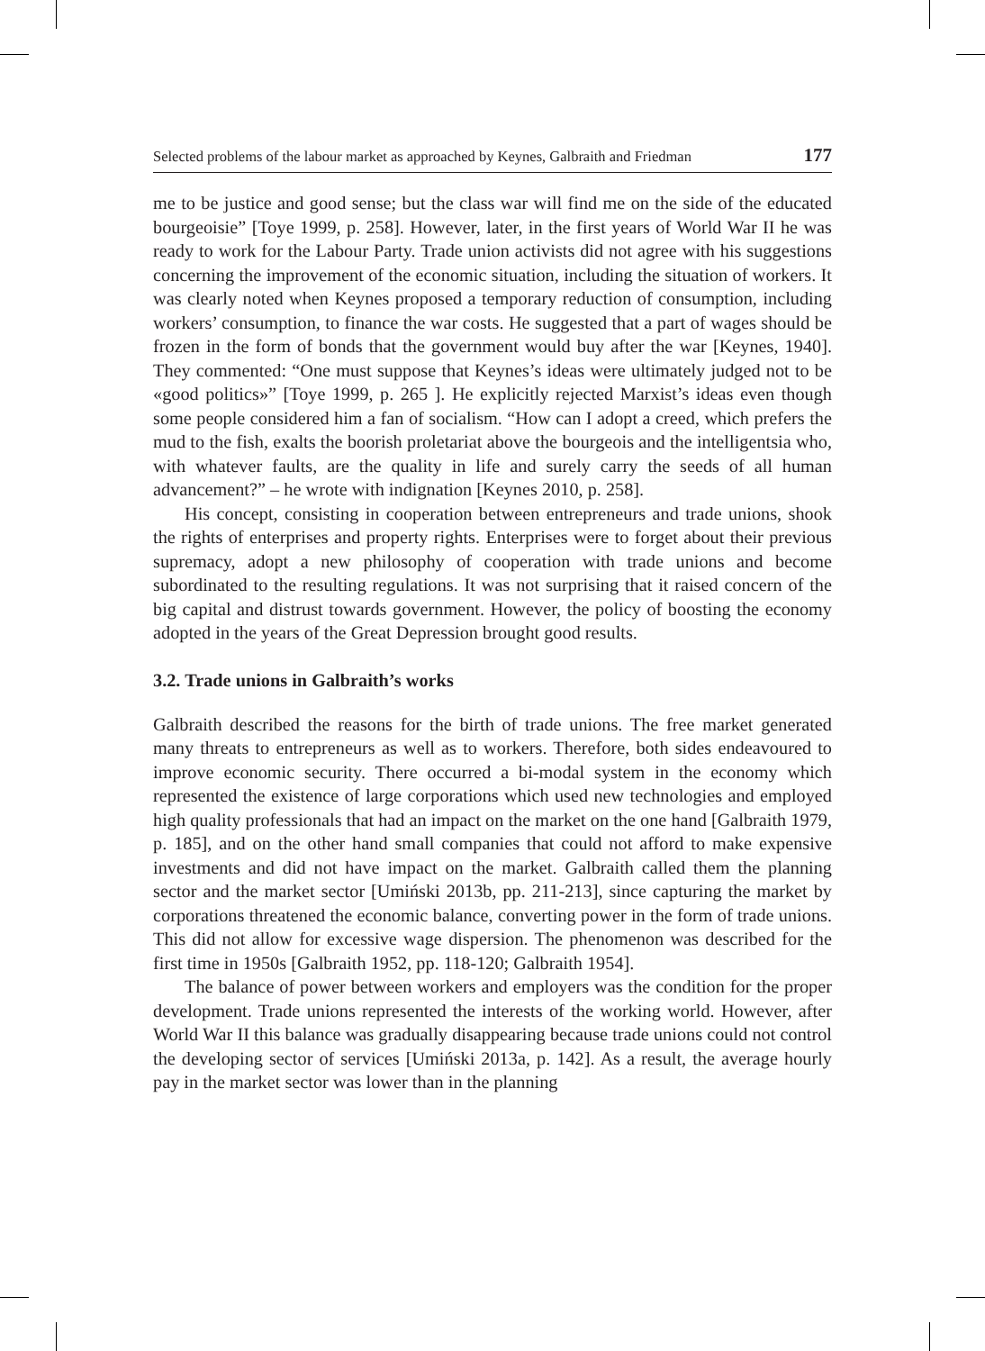Selected problems of the labour market as approached by Keynes, Galbraith and Friedman 177
me to be justice and good sense; but the class war will find me on the side of the educated bourgeoisie” [Toye 1999, p. 258]. However, later, in the first years of World War II he was ready to work for the Labour Party. Trade union activists did not agree with his suggestions concerning the improvement of the economic situation, including the situation of workers. It was clearly noted when Keynes proposed a temporary reduction of consumption, including workers’ consumption, to finance the war costs. He suggested that a part of wages should be frozen in the form of bonds that the government would buy after the war [Keynes, 1940]. They commented: “One must suppose that Keynes’s ideas were ultimately judged not to be «good politics»” [Toye 1999, p. 265 ]. He explicitly rejected Marxist’s ideas even though some people considered him a fan of socialism. “How can I adopt a creed, which prefers the mud to the fish, exalts the boorish proletariat above the bourgeois and the intelligentsia who, with whatever faults, are the quality in life and surely carry the seeds of all human advancement?” – he wrote with indignation [Keynes 2010, p. 258].
His concept, consisting in cooperation between entrepreneurs and trade unions, shook the rights of enterprises and property rights. Enterprises were to forget about their previous supremacy, adopt a new philosophy of cooperation with trade unions and become subordinated to the resulting regulations. It was not surprising that it raised concern of the big capital and distrust towards government. However, the policy of boosting the economy adopted in the years of the Great Depression brought good results.
3.2. Trade unions in Galbraith’s works
Galbraith described the reasons for the birth of trade unions. The free market generated many threats to entrepreneurs as well as to workers. Therefore, both sides endeavoured to improve economic security. There occurred a bi-modal system in the economy which represented the existence of large corporations which used new technologies and employed high quality professionals that had an impact on the market on the one hand [Galbraith 1979, p. 185], and on the other hand small companies that could not afford to make expensive investments and did not have impact on the market. Galbraith called them the planning sector and the market sector [Umiński 2013b, pp. 211-213], since capturing the market by corporations threatened the economic balance, converting power in the form of trade unions. This did not allow for excessive wage dispersion. The phenomenon was described for the first time in 1950s [Galbraith 1952, pp. 118-120; Galbraith 1954].
The balance of power between workers and employers was the condition for the proper development. Trade unions represented the interests of the working world. However, after World War II this balance was gradually disappearing because trade unions could not control the developing sector of services [Umiński 2013a, p. 142]. As a result, the average hourly pay in the market sector was lower than in the planning